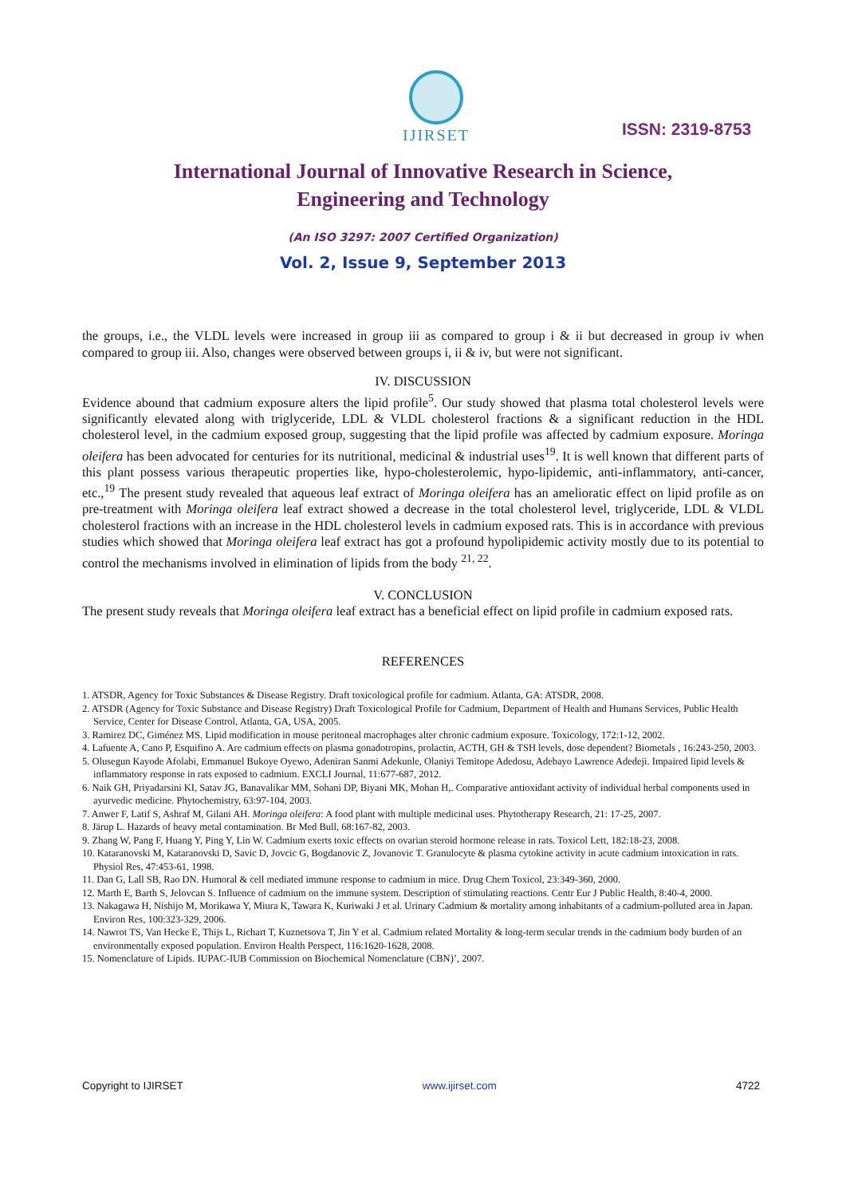IJIRSET
ISSN: 2319-8753
International Journal of Innovative Research in Science,
Engineering and Technology
(An ISO 3297: 2007 Certified Organization)
Vol. 2, Issue 9, September 2013
the groups, i.e., the VLDL levels were increased in group iii as compared to group i & ii but decreased in group iv when compared to group iii. Also, changes were observed between groups i, ii & iv, but were not significant.
IV. DISCUSSION
Evidence abound that cadmium exposure alters the lipid profile<sup>5</sup>. Our study showed that plasma total cholesterol levels were significantly elevated along with triglyceride, LDL & VLDL cholesterol fractions & a significant reduction in the HDL cholesterol level, in the cadmium exposed group, suggesting that the lipid profile was affected by cadmium exposure. Moringa oleifera has been advocated for centuries for its nutritional, medicinal & industrial uses<sup>19</sup>. It is well known that different parts of this plant possess various therapeutic properties like, hypo-cholesterolemic, hypo-lipidemic, anti-inflammatory, anti-cancer, etc.,<sup>19</sup> The present study revealed that aqueous leaf extract of Moringa oleifera has an amelioratic effect on lipid profile as on pre-treatment with Moringa oleifera leaf extract showed a decrease in the total cholesterol level, triglyceride, LDL & VLDL cholesterol fractions with an increase in the HDL cholesterol levels in cadmium exposed rats. This is in accordance with previous studies which showed that Moringa oleifera leaf extract has got a profound hypolipidemic activity mostly due to its potential to control the mechanisms involved in elimination of lipids from the body <sup>21, 22</sup>.
V. CONCLUSION
The present study reveals that Moringa oleifera leaf extract has a beneficial effect on lipid profile in cadmium exposed rats.
REFERENCES
1. ATSDR, Agency for Toxic Substances & Disease Registry. Draft toxicological profile for cadmium. Atlanta, GA: ATSDR, 2008.
2. ATSDR (Agency for Toxic Substance and Disease Registry) Draft Toxicological Profile for Cadmium, Department of Health and Humans Services, Public Health Service, Center for Disease Control, Atlanta, GA, USA, 2005.
3. Ramirez DC, Giménez MS. Lipid modification in mouse peritoneal macrophages alter chronic cadmium exposure. Toxicology, 172:1-12, 2002.
4. Lafuente A, Cano P, Esquifino A. Are cadmium effects on plasma gonadotropins, prolactin, ACTH, GH & TSH levels, dose dependent? Biometals , 16:243-250, 2003.
5. Olusegun Kayode Afolabi, Emmanuel Bukoye Oyewo, Adeniran Sanmi Adekunle, Olaniyi Temitope Adedosu, Adebayo Lawrence Adedeji. Impaired lipid levels & inflammatory response in rats exposed to cadmium. EXCLI Journal, 11:677-687, 2012.
6. Naik GH, Priyadarsini KI, Satav JG, Banavalikar MM, Sohani DP, Biyani MK, Mohan H,. Comparative antioxidant activity of individual herbal components used in ayurvedic medicine. Phytochemistry, 63:97-104, 2003.
7. Anwer F, Latif S, Ashraf M, Gilani AH. Moringa oleifera: A food plant with multiple medicinal uses. Phytotherapy Research, 21: 17-25, 2007.
8. Järup L. Hazards of heavy metal contamination. Br Med Bull, 68:167-82, 2003.
9. Zhang W, Pang F, Huang Y, Ping Y, Lin W. Cadmium exerts toxic effects on ovarian steroid hormone release in rats. Toxicol Lett, 182:18-23, 2008.
10. Kataranovski M, Kataranovski D, Savic D, Jovcic G, Bogdanovic Z, Jovanovic T. Granulocyte & plasma cytokine activity in acute cadmium intoxication in rats. Physiol Res, 47:453-61, 1998.
11. Dan G, Lall SB, Rao DN. Humoral & cell mediated immune response to cadmium in mice. Drug Chem Toxicol, 23:349-360, 2000.
12. Marth E, Barth S, Jelovcan S. Influence of cadmium on the immune system. Description of stimulating reactions. Centr Eur J Public Health, 8:40-4, 2000.
13. Nakagawa H, Nishijo M, Morikawa Y, Miura K, Tawara K, Kuriwaki J et al. Urinary Cadmium & mortality among inhabitants of a cadmium-polluted area in Japan. Environ Res, 100:323-329, 2006.
14. Nawrot TS, Van Hecke E, Thijs L, Richart T, Kuznetsova T, Jin Y et al. Cadmium related Mortality & long-term secular trends in the cadmium body burden of an environmentally exposed population. Environ Health Perspect, 116:1620-1628, 2008.
15. Nomenclature of Lipids. IUPAC-IUB Commission on Biochemical Nomenclature (CBN)’, 2007.
Copyright to IJIRSET www.ijirset.com 4722